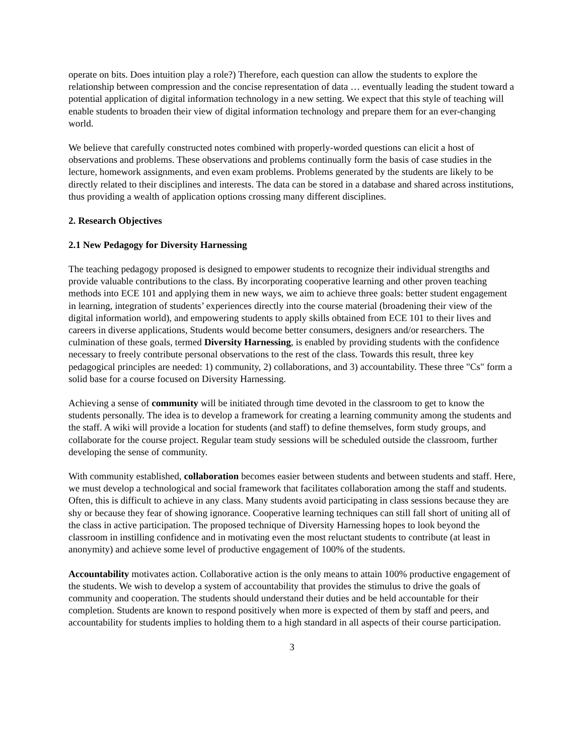operate on bits. Does intuition play a role?) Therefore, each question can allow the students to explore the relationship between compression and the concise representation of data … eventually leading the student toward a potential application of digital information technology in a new setting. We expect that this style of teaching will enable students to broaden their view of digital information technology and prepare them for an ever-changing world.
We believe that carefully constructed notes combined with properly-worded questions can elicit a host of observations and problems. These observations and problems continually form the basis of case studies in the lecture, homework assignments, and even exam problems. Problems generated by the students are likely to be directly related to their disciplines and interests. The data can be stored in a database and shared across institutions, thus providing a wealth of application options crossing many different disciplines.
2. Research Objectives
2.1 New Pedagogy for Diversity Harnessing
The teaching pedagogy proposed is designed to empower students to recognize their individual strengths and provide valuable contributions to the class. By incorporating cooperative learning and other proven teaching methods into ECE 101 and applying them in new ways, we aim to achieve three goals: better student engagement in learning, integration of students’ experiences directly into the course material (broadening their view of the digital information world), and empowering students to apply skills obtained from ECE 101 to their lives and careers in diverse applications, Students would become better consumers, designers and/or researchers. The culmination of these goals, termed Diversity Harnessing, is enabled by providing students with the confidence necessary to freely contribute personal observations to the rest of the class. Towards this result, three key pedagogical principles are needed: 1) community, 2) collaborations, and 3) accountability. These three "Cs" form a solid base for a course focused on Diversity Harnessing.
Achieving a sense of community will be initiated through time devoted in the classroom to get to know the students personally. The idea is to develop a framework for creating a learning community among the students and the staff. A wiki will provide a location for students (and staff) to define themselves, form study groups, and collaborate for the course project. Regular team study sessions will be scheduled outside the classroom, further developing the sense of community.
With community established, collaboration becomes easier between students and between students and staff. Here, we must develop a technological and social framework that facilitates collaboration among the staff and students. Often, this is difficult to achieve in any class. Many students avoid participating in class sessions because they are shy or because they fear of showing ignorance. Cooperative learning techniques can still fall short of uniting all of the class in active participation. The proposed technique of Diversity Harnessing hopes to look beyond the classroom in instilling confidence and in motivating even the most reluctant students to contribute (at least in anonymity) and achieve some level of productive engagement of 100% of the students.
Accountability motivates action. Collaborative action is the only means to attain 100% productive engagement of the students. We wish to develop a system of accountability that provides the stimulus to drive the goals of community and cooperation. The students should understand their duties and be held accountable for their completion. Students are known to respond positively when more is expected of them by staff and peers, and accountability for students implies to holding them to a high standard in all aspects of their course participation.
3